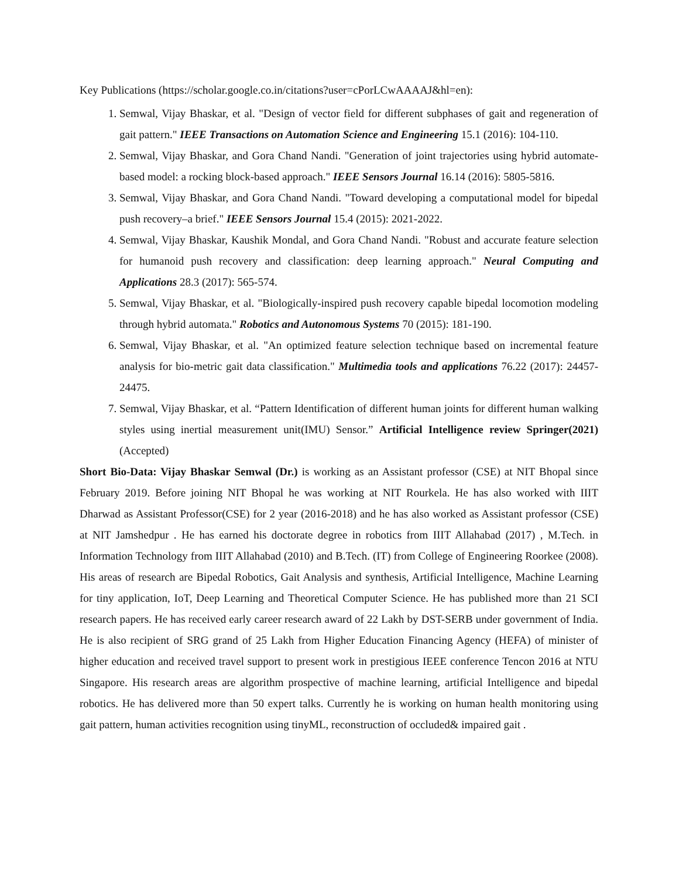Key Publications (https://scholar.google.co.in/citations?user=cPorLCwAAAAJ&hl=en):
1. Semwal, Vijay Bhaskar, et al. "Design of vector field for different subphases of gait and regeneration of gait pattern." IEEE Transactions on Automation Science and Engineering 15.1 (2016): 104-110.
2. Semwal, Vijay Bhaskar, and Gora Chand Nandi. "Generation of joint trajectories using hybrid automate-based model: a rocking block-based approach." IEEE Sensors Journal 16.14 (2016): 5805-5816.
3. Semwal, Vijay Bhaskar, and Gora Chand Nandi. "Toward developing a computational model for bipedal push recovery–a brief." IEEE Sensors Journal 15.4 (2015): 2021-2022.
4. Semwal, Vijay Bhaskar, Kaushik Mondal, and Gora Chand Nandi. "Robust and accurate feature selection for humanoid push recovery and classification: deep learning approach." Neural Computing and Applications 28.3 (2017): 565-574.
5. Semwal, Vijay Bhaskar, et al. "Biologically-inspired push recovery capable bipedal locomotion modeling through hybrid automata." Robotics and Autonomous Systems 70 (2015): 181-190.
6. Semwal, Vijay Bhaskar, et al. "An optimized feature selection technique based on incremental feature analysis for bio-metric gait data classification." Multimedia tools and applications 76.22 (2017): 24457-24475.
7. Semwal, Vijay Bhaskar, et al. “Pattern Identification of different human joints for different human walking styles using inertial measurement unit(IMU) Sensor.” Artificial Intelligence review Springer(2021) (Accepted)
Short Bio-Data: Vijay Bhaskar Semwal (Dr.) is working as an Assistant professor (CSE) at NIT Bhopal since February 2019. Before joining NIT Bhopal he was working at NIT Rourkela. He has also worked with IIIT Dharwad as Assistant Professor(CSE) for 2 year (2016-2018) and he has also worked as Assistant professor (CSE) at NIT Jamshedpur . He has earned his doctorate degree in robotics from IIIT Allahabad (2017) , M.Tech. in Information Technology from IIIT Allahabad (2010) and B.Tech. (IT) from College of Engineering Roorkee (2008). His areas of research are Bipedal Robotics, Gait Analysis and synthesis, Artificial Intelligence, Machine Learning for tiny application, IoT, Deep Learning and Theoretical Computer Science. He has published more than 21 SCI research papers. He has received early career research award of 22 Lakh by DST-SERB under government of India. He is also recipient of SRG grand of 25 Lakh from Higher Education Financing Agency (HEFA) of minister of higher education and received travel support to present work in prestigious IEEE conference Tencon 2016 at NTU Singapore. His research areas are algorithm prospective of machine learning, artificial Intelligence and bipedal robotics. He has delivered more than 50 expert talks. Currently he is working on human health monitoring using gait pattern, human activities recognition using tinyML, reconstruction of occluded& impaired gait .